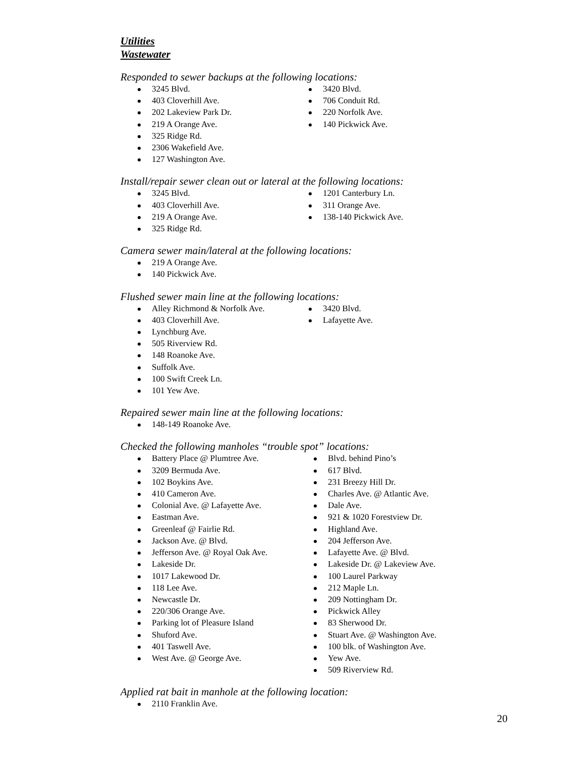Utilities
Wastewater
Responded to sewer backups at the following locations:
3245 Blvd.
403 Cloverhill Ave.
202 Lakeview Park Dr.
219 A Orange Ave.
325 Ridge Rd.
2306 Wakefield Ave.
127 Washington Ave.
3420 Blvd.
706 Conduit Rd.
220 Norfolk Ave.
140 Pickwick Ave.
Install/repair sewer clean out or lateral at the following locations:
3245 Blvd.
403 Cloverhill Ave.
219 A Orange Ave.
325 Ridge Rd.
1201 Canterbury Ln.
311 Orange Ave.
138-140 Pickwick Ave.
Camera sewer main/lateral at the following locations:
219 A Orange Ave.
140 Pickwick Ave.
Flushed sewer main line at the following locations:
Alley Richmond & Norfolk Ave.
403 Cloverhill Ave.
Lynchburg Ave.
505 Riverview Rd.
148 Roanoke Ave.
Suffolk Ave.
100 Swift Creek Ln.
101 Yew Ave.
3420 Blvd.
Lafayette Ave.
Repaired sewer main line at the following locations:
148-149 Roanoke Ave.
Checked the following manholes “trouble spot” locations:
Battery Place @ Plumtree Ave.
3209 Bermuda Ave.
102 Boykins Ave.
410 Cameron Ave.
Colonial Ave. @ Lafayette Ave.
Eastman Ave.
Greenleaf @ Fairlie Rd.
Jackson Ave. @ Blvd.
Jefferson Ave. @ Royal Oak Ave.
Lakeside Dr.
1017 Lakewood Dr.
118 Lee Ave.
Newcastle Dr.
220/306 Orange Ave.
Parking lot of Pleasure Island
Shuford Ave.
401 Taswell Ave.
West Ave. @ George Ave.
Blvd. behind Pino’s
617 Blvd.
231 Breezy Hill Dr.
Charles Ave. @ Atlantic Ave.
Dale Ave.
921 & 1020 Forestview Dr.
Highland Ave.
204 Jefferson Ave.
Lafayette Ave. @ Blvd.
Lakeside Dr. @ Lakeview Ave.
100 Laurel Parkway
212 Maple Ln.
209 Nottingham Dr.
Pickwick Alley
83 Sherwood Dr.
Stuart Ave. @ Washington Ave.
100 blk. of Washington Ave.
Yew Ave.
509 Riverview Rd.
Applied rat bait in manhole at the following location:
2110 Franklin Ave.
20